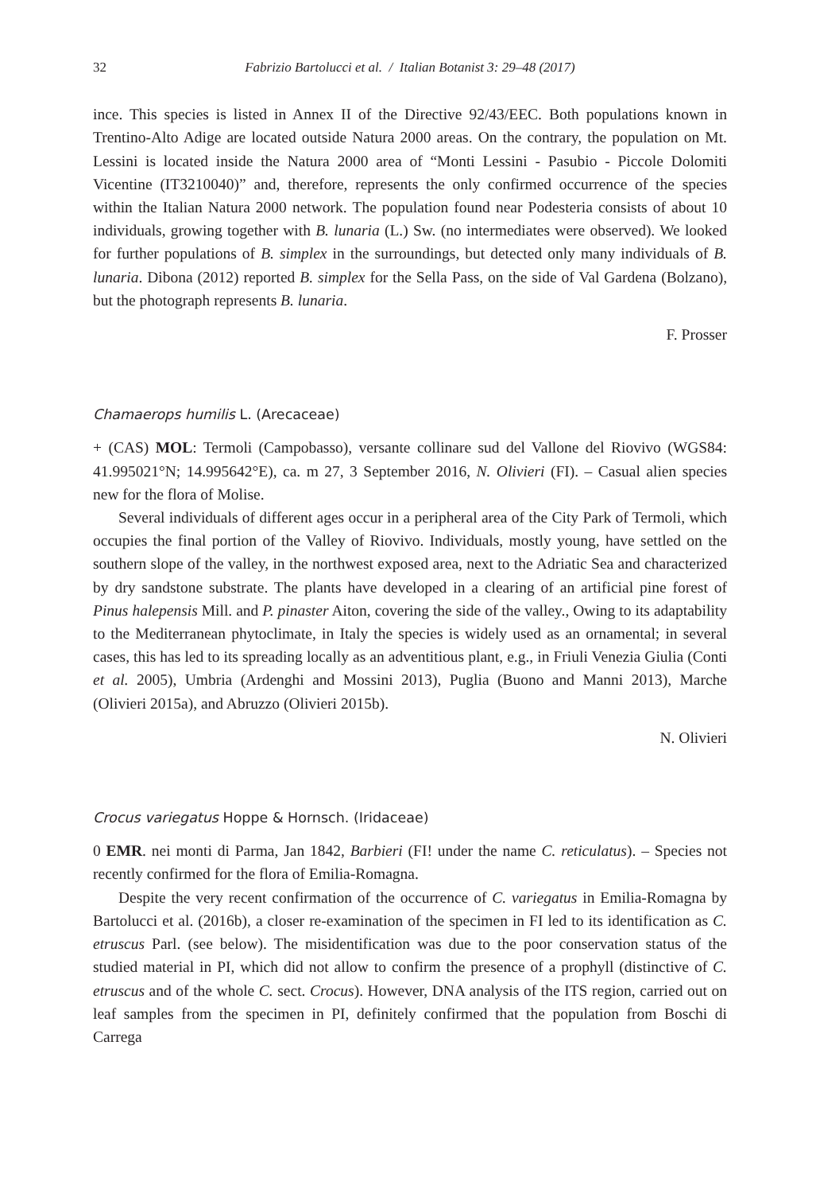32 Fabrizio Bartolucci et al. / Italian Botanist 3: 29–48 (2017)
ince. This species is listed in Annex II of the Directive 92/43/EEC. Both populations known in Trentino-Alto Adige are located outside Natura 2000 areas. On the contrary, the population on Mt. Lessini is located inside the Natura 2000 area of “Monti Lessini - Pasubio - Piccole Dolomiti Vicentine (IT3210040)” and, therefore, represents the only confirmed occurrence of the species within the Italian Natura 2000 network. The population found near Podesteria consists of about 10 individuals, growing together with B. lunaria (L.) Sw. (no intermediates were observed). We looked for further populations of B. simplex in the surroundings, but detected only many individuals of B. lunaria. Dibona (2012) reported B. simplex for the Sella Pass, on the side of Val Gardena (Bolzano), but the photograph represents B. lunaria.
F. Prosser
Chamaerops humilis L. (Arecaceae)
+ (CAS) MOL: Termoli (Campobasso), versante collinare sud del Vallone del Riovivo (WGS84: 41.995021°N; 14.995642°E), ca. m 27, 3 September 2016, N. Olivieri (FI). – Casual alien species new for the flora of Molise.
Several individuals of different ages occur in a peripheral area of the City Park of Termoli, which occupies the final portion of the Valley of Riovivo. Individuals, mostly young, have settled on the southern slope of the valley, in the northwest exposed area, next to the Adriatic Sea and characterized by dry sandstone substrate. The plants have developed in a clearing of an artificial pine forest of Pinus halepensis Mill. and P. pinaster Aiton, covering the side of the valley., Owing to its adaptability to the Mediterranean phytoclimate, in Italy the species is widely used as an ornamental; in several cases, this has led to its spreading locally as an adventitious plant, e.g., in Friuli Venezia Giulia (Conti et al. 2005), Umbria (Ardenghi and Mossini 2013), Puglia (Buono and Manni 2013), Marche (Olivieri 2015a), and Abruzzo (Olivieri 2015b).
N. Olivieri
Crocus variegatus Hoppe & Hornsch. (Iridaceae)
0 EMR. nei monti di Parma, Jan 1842, Barbieri (FI! under the name C. reticulatus). – Species not recently confirmed for the flora of Emilia-Romagna.
Despite the very recent confirmation of the occurrence of C. variegatus in Emilia-Romagna by Bartolucci et al. (2016b), a closer re-examination of the specimen in FI led to its identification as C. etruscus Parl. (see below). The misidentification was due to the poor conservation status of the studied material in PI, which did not allow to confirm the presence of a prophyll (distinctive of C. etruscus and of the whole C. sect. Crocus). However, DNA analysis of the ITS region, carried out on leaf samples from the specimen in PI, definitely confirmed that the population from Boschi di Carrega